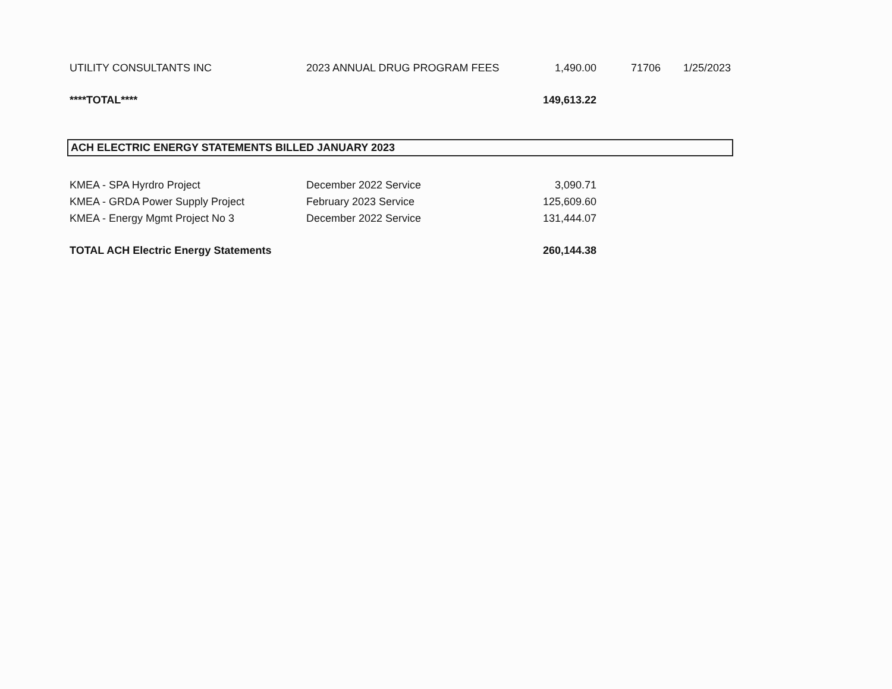| UTILITY CONSULTANTS INC | 2023 ANNUAL DRUG PROGRAM FEES | 1,490.00 | 71706 | 1/25/2023 |
| ****TOTAL**** | | 149,613.22 | | |
ACH ELECTRIC ENERGY STATEMENTS BILLED JANUARY 2023
| KMEA - SPA Hyrdro Project | December 2022 Service | 3,090.71 | |
| KMEA - GRDA Power Supply Project | February 2023 Service | 125,609.60 | |
| KMEA - Energy Mgmt Project No 3 | December 2022 Service | 131,444.07 | |
| TOTAL ACH Electric Energy Statements | | 260,144.38 | |